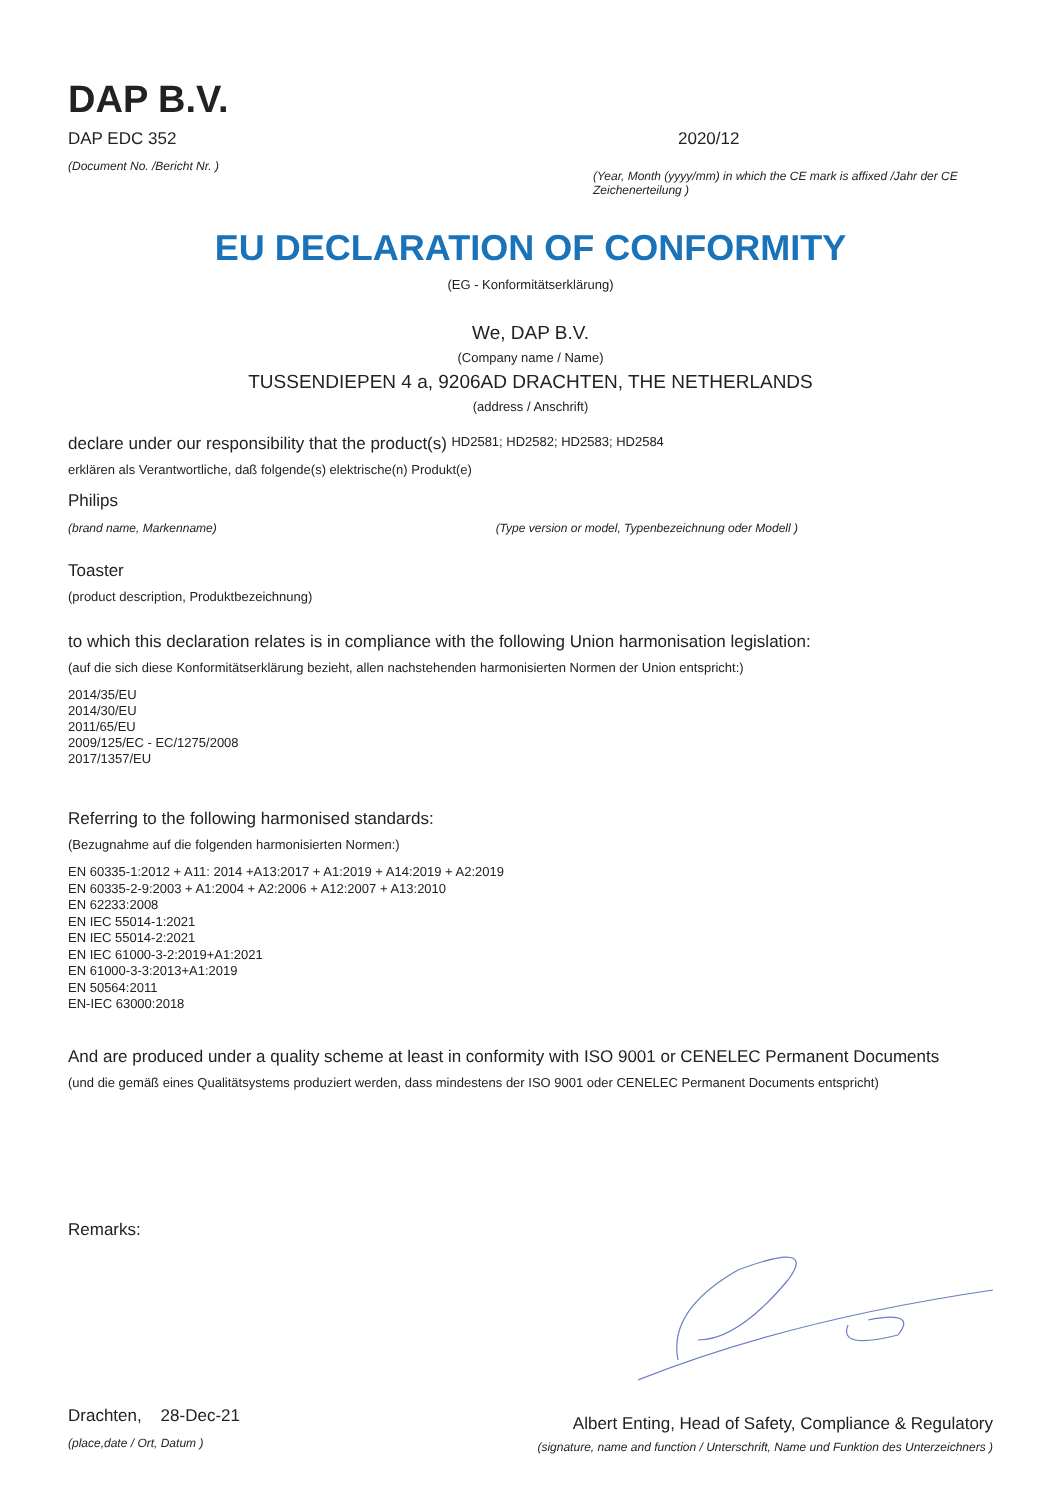DAP B.V.
DAP EDC 352
(Document No. /Bericht Nr. )
2020/12
(Year, Month (yyyy/mm) in which the CE mark is affixed /Jahr der CE Zeichenerteilung )
EU DECLARATION OF CONFORMITY
(EG - Konformitätserklärung)
We, DAP B.V.
(Company name / Name)
TUSSENDIEPEN 4 a, 9206AD DRACHTEN, THE NETHERLANDS
(address / Anschrift)
declare under our responsibility that the product(s) HD2581; HD2582; HD2583; HD2584
erklären als Verantwortliche, daß folgende(s) elektrische(n) Produkt(e)
Philips
(brand name, Markenname) (Type version or model, Typenbezeichnung oder Modell )
Toaster
(product description, Produktbezeichnung)
to which this declaration relates is in compliance with the following Union harmonisation legislation:
(auf die sich diese Konformitätserklärung bezieht, allen nachstehenden harmonisierten Normen der Union entspricht:)
2014/35/EU
2014/30/EU
2011/65/EU
2009/125/EC - EC/1275/2008
2017/1357/EU
Referring to the following harmonised standards:
(Bezugnahme auf die folgenden harmonisierten Normen:)
EN 60335-1:2012 + A11: 2014 +A13:2017 + A1:2019 + A14:2019 + A2:2019
EN 60335-2-9:2003 + A1:2004 + A2:2006 + A12:2007 + A13:2010
EN 62233:2008
EN IEC 55014-1:2021
EN IEC 55014-2:2021
EN IEC 61000-3-2:2019+A1:2021
EN 61000-3-3:2013+A1:2019
EN 50564:2011
EN-IEC 63000:2018
And are produced under a quality scheme at least in conformity with ISO 9001 or CENELEC Permanent Documents
(und die gemäß eines Qualitätsystems produziert werden, dass mindestens der ISO 9001 oder CENELEC Permanent Documents entspricht)
Remarks:
Drachten, 28-Dec-21
(place,date / Ort, Datum )
Albert Enting, Head of Safety, Compliance & Regulatory
(signature, name and function / Unterschrift, Name und Funktion des Unterzeichners )